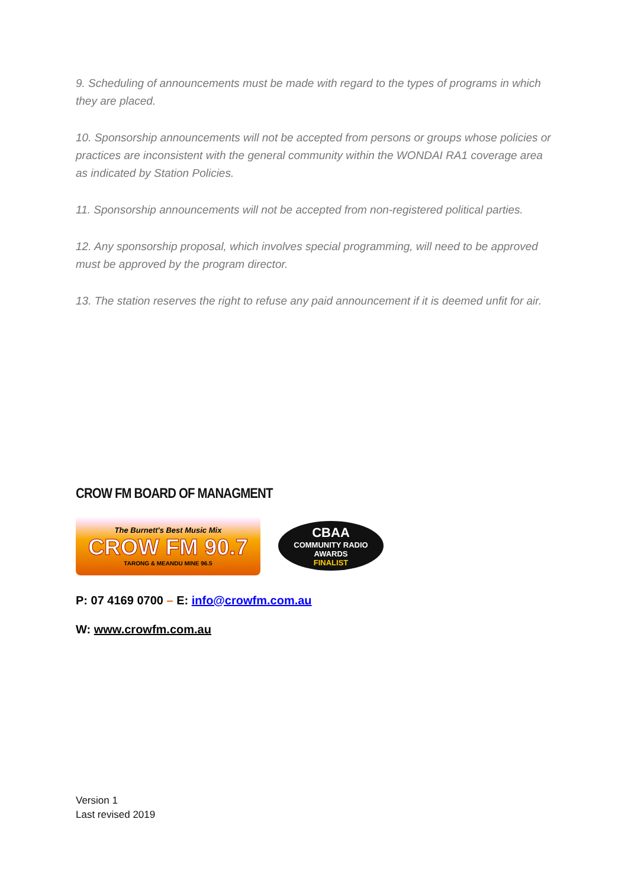9. Scheduling of announcements must be made with regard to the types of programs in which they are placed.
10. Sponsorship announcements will not be accepted from persons or groups whose policies or practices are inconsistent with the general community within the WONDAI RA1 coverage area as indicated by Station Policies.
11. Sponsorship announcements will not be accepted from non-registered political parties.
12. Any sponsorship proposal, which involves special programming, will need to be approved must be approved by the program director.
13. The station reserves the right to refuse any paid announcement if it is deemed unfit for air.
CROW FM BOARD OF MANAGMENT
The Burnett's Best Music Mix
CROW FM 90.7
TARONG & MEANDU MINE 96.5
CBAA
COMMUNITY RADIO AWARDS
FINALIST
P: 07 4169 0700 – E: info@crowfm.com.au
W: www.crowfm.com.au
Version 1
Last revised 2019